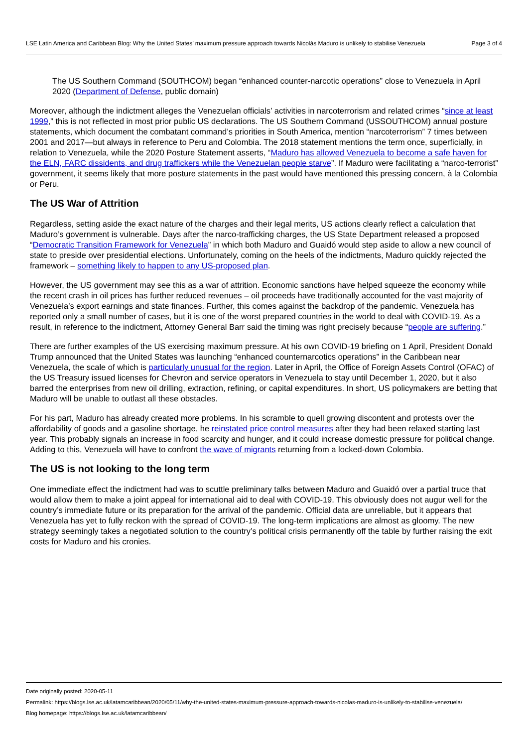LSE Latin America and Caribbean Blog: Why the United States’ maximum pressure approach towards Nicolás Maduro is unlikely to stabilise Venezuela Page 3 of 4
The US Southern Command (SOUTHCOM) began “enhanced counter-narcotic operations” close to Venezuela in April 2020 (Department of Defense, public domain)
Moreover, although the indictment alleges the Venezuelan officials’ activities in narcoterrorism and related crimes “since at least 1999,” this is not reflected in most prior public US declarations. The US Southern Command (USSOUTHCOM) annual posture statements, which document the combatant command’s priorities in South America, mention “narcoterrorism” 7 times between 2001 and 2017—but always in reference to Peru and Colombia. The 2018 statement mentions the term once, superficially, in relation to Venezuela, while the 2020 Posture Statement asserts, “Maduro has allowed Venezuela to become a safe haven for the ELN, FARC dissidents, and drug traffickers while the Venezuelan people starve”. If Maduro were facilitating a “narco-terrorist” government, it seems likely that more posture statements in the past would have mentioned this pressing concern, à la Colombia or Peru.
The US War of Attrition
Regardless, setting aside the exact nature of the charges and their legal merits, US actions clearly reflect a calculation that Maduro’s government is vulnerable. Days after the narco-trafficking charges, the US State Department released a proposed “Democratic Transition Framework for Venezuela” in which both Maduro and Guaidó would step aside to allow a new council of state to preside over presidential elections. Unfortunately, coming on the heels of the indictments, Maduro quickly rejected the framework – something likely to happen to any US-proposed plan.
However, the US government may see this as a war of attrition. Economic sanctions have helped squeeze the economy while the recent crash in oil prices has further reduced revenues – oil proceeds have traditionally accounted for the vast majority of Venezuela’s export earnings and state finances. Further, this comes against the backdrop of the pandemic. Venezuela has reported only a small number of cases, but it is one of the worst prepared countries in the world to deal with COVID‑19. As a result, in reference to the indictment, Attorney General Barr said the timing was right precisely because “people are suffering.”
There are further examples of the US exercising maximum pressure. At his own COVID‑19 briefing on 1 April, President Donald Trump announced that the United States was launching “enhanced counternarcotics operations” in the Caribbean near Venezuela, the scale of which is particularly unusual for the region. Later in April, the Office of Foreign Assets Control (OFAC) of the US Treasury issued licenses for Chevron and service operators in Venezuela to stay until December 1, 2020, but it also barred the enterprises from new oil drilling, extraction, refining, or capital expenditures. In short, US policymakers are betting that Maduro will be unable to outlast all these obstacles.
For his part, Maduro has already created more problems. In his scramble to quell growing discontent and protests over the affordability of goods and a gasoline shortage, he reinstated price control measures after they had been relaxed starting last year. This probably signals an increase in food scarcity and hunger, and it could increase domestic pressure for political change. Adding to this, Venezuela will have to confront the wave of migrants returning from a locked-down Colombia.
The US is not looking to the long term
One immediate effect the indictment had was to scuttle preliminary talks between Maduro and Guaidó over a partial truce that would allow them to make a joint appeal for international aid to deal with COVID‑19. This obviously does not augur well for the country’s immediate future or its preparation for the arrival of the pandemic. Official data are unreliable, but it appears that Venezuela has yet to fully reckon with the spread of COVID‑19. The long-term implications are almost as gloomy. The new strategy seemingly takes a negotiated solution to the country’s political crisis permanently off the table by further raising the exit costs for Maduro and his cronies.
Date originally posted: 2020-05-11
Permalink: https://blogs.lse.ac.uk/latamcaribbean/2020/05/11/why-the-united-states-maximum-pressure-approach-towards-nicolas-maduro-is-unlikely-to-stabilise-venezuela/
Blog homepage: https://blogs.lse.ac.uk/latamcaribbean/